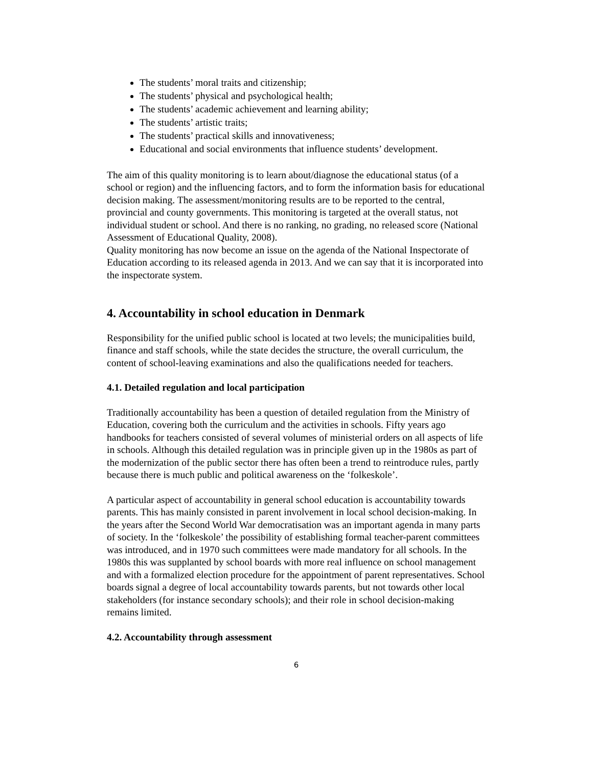The students’ moral traits and citizenship;
The students’ physical and psychological health;
The students’ academic achievement and learning ability;
The students’ artistic traits;
The students’ practical skills and innovativeness;
Educational and social environments that influence students’ development.
The aim of this quality monitoring is to learn about/diagnose the educational status (of a school or region) and the influencing factors, and to form the information basis for educational decision making. The assessment/monitoring results are to be reported to the central, provincial and county governments. This monitoring is targeted at the overall status, not individual student or school. And there is no ranking, no grading, no released score (National Assessment of Educational Quality, 2008).
Quality monitoring has now become an issue on the agenda of the National Inspectorate of Education according to its released agenda in 2013. And we can say that it is incorporated into the inspectorate system.
4. Accountability in school education in Denmark
Responsibility for the unified public school is located at two levels; the municipalities build, finance and staff schools, while the state decides the structure, the overall curriculum, the content of school-leaving examinations and also the qualifications needed for teachers.
4.1. Detailed regulation and local participation
Traditionally accountability has been a question of detailed regulation from the Ministry of Education, covering both the curriculum and the activities in schools. Fifty years ago handbooks for teachers consisted of several volumes of ministerial orders on all aspects of life in schools. Although this detailed regulation was in principle given up in the 1980s as part of the modernization of the public sector there has often been a trend to reintroduce rules, partly because there is much public and political awareness on the ‘folkeskole’.
A particular aspect of accountability in general school education is accountability towards parents. This has mainly consisted in parent involvement in local school decision-making. In the years after the Second World War democratisation was an important agenda in many parts of society. In the ‘folkeskole’ the possibility of establishing formal teacher-parent committees was introduced, and in 1970 such committees were made mandatory for all schools. In the 1980s this was supplanted by school boards with more real influence on school management and with a formalized election procedure for the appointment of parent representatives. School boards signal a degree of local accountability towards parents, but not towards other local stakeholders (for instance secondary schools); and their role in school decision-making remains limited.
4.2. Accountability through assessment
6